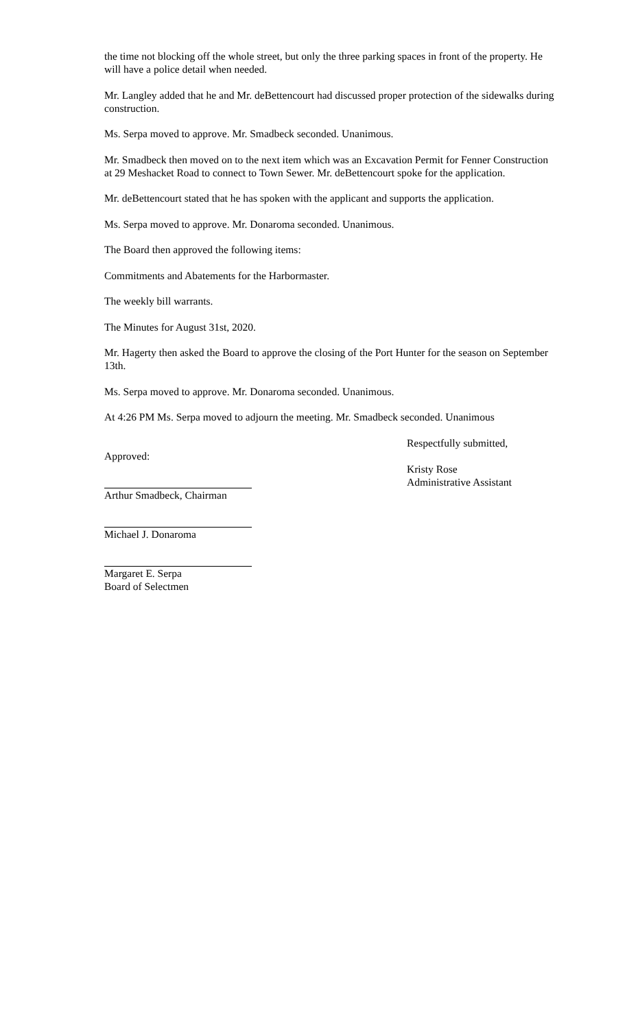the time not blocking off the whole street, but only the three parking spaces in front of the property. He will have a police detail when needed.
Mr. Langley added that he and Mr. deBettencourt had discussed proper protection of the sidewalks during construction.
Ms. Serpa moved to approve. Mr. Smadbeck seconded. Unanimous.
Mr. Smadbeck then moved on to the next item which was an Excavation Permit for Fenner Construction at 29 Meshacket Road to connect to Town Sewer. Mr. deBettencourt spoke for the application.
Mr. deBettencourt stated that he has spoken with the applicant and supports the application.
Ms. Serpa moved to approve. Mr. Donaroma seconded. Unanimous.
The Board then approved the following items:
Commitments and Abatements for the Harbormaster.
The weekly bill warrants.
The Minutes for August 31st, 2020.
Mr. Hagerty then asked the Board to approve the closing of the Port Hunter for the season on September 13th.
Ms. Serpa moved to approve. Mr. Donaroma seconded. Unanimous.
At 4:26 PM Ms. Serpa moved to adjourn the meeting. Mr. Smadbeck seconded. Unanimous
Approved:
Arthur Smadbeck, Chairman
Michael J. Donaroma
Margaret E. Serpa
Board of Selectmen
Respectfully submitted,
Kristy Rose
Administrative Assistant